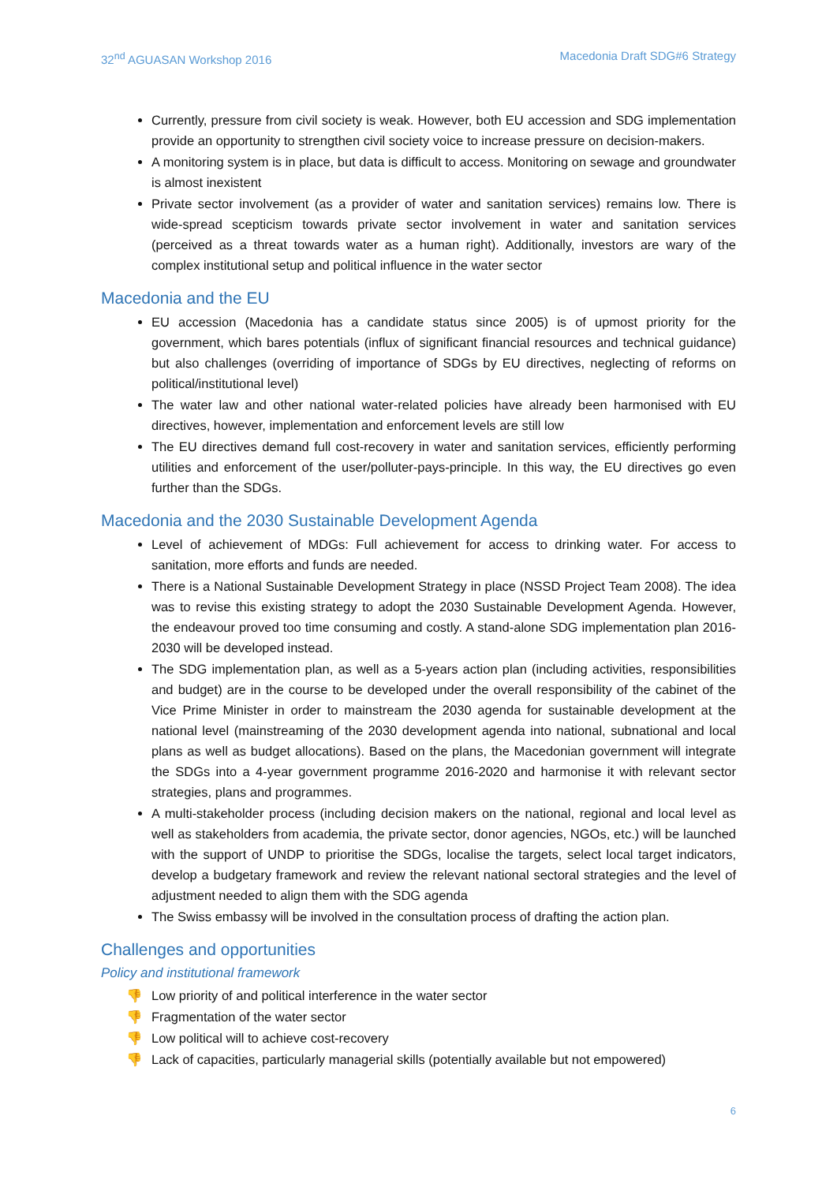32<sup>nd</sup> AGUASAN Workshop 2016 Macedonia Draft SDG#6 Strategy
Currently, pressure from civil society is weak. However, both EU accession and SDG implementation provide an opportunity to strengthen civil society voice to increase pressure on decision-makers.
A monitoring system is in place, but data is difficult to access. Monitoring on sewage and groundwater is almost inexistent
Private sector involvement (as a provider of water and sanitation services) remains low. There is wide-spread scepticism towards private sector involvement in water and sanitation services (perceived as a threat towards water as a human right). Additionally, investors are wary of the complex institutional setup and political influence in the water sector
Macedonia and the EU
EU accession (Macedonia has a candidate status since 2005) is of upmost priority for the government, which bares potentials (influx of significant financial resources and technical guidance) but also challenges (overriding of importance of SDGs by EU directives, neglecting of reforms on political/institutional level)
The water law and other national water-related policies have already been harmonised with EU directives, however, implementation and enforcement levels are still low
The EU directives demand full cost-recovery in water and sanitation services, efficiently performing utilities and enforcement of the user/polluter-pays-principle. In this way, the EU directives go even further than the SDGs.
Macedonia and the 2030 Sustainable Development Agenda
Level of achievement of MDGs: Full achievement for access to drinking water. For access to sanitation, more efforts and funds are needed.
There is a National Sustainable Development Strategy in place (NSSD Project Team 2008). The idea was to revise this existing strategy to adopt the 2030 Sustainable Development Agenda. However, the endeavour proved too time consuming and costly. A stand-alone SDG implementation plan 2016-2030 will be developed instead.
The SDG implementation plan, as well as a 5-years action plan (including activities, responsibilities and budget) are in the course to be developed under the overall responsibility of the cabinet of the Vice Prime Minister in order to mainstream the 2030 agenda for sustainable development at the national level (mainstreaming of the 2030 development agenda into national, subnational and local plans as well as budget allocations). Based on the plans, the Macedonian government will integrate the SDGs into a 4-year government programme 2016-2020 and harmonise it with relevant sector strategies, plans and programmes.
A multi-stakeholder process (including decision makers on the national, regional and local level as well as stakeholders from academia, the private sector, donor agencies, NGOs, etc.) will be launched with the support of UNDP to prioritise the SDGs, localise the targets, select local target indicators, develop a budgetary framework and review the relevant national sectoral strategies and the level of adjustment needed to align them with the SDG agenda
The Swiss embassy will be involved in the consultation process of drafting the action plan.
Challenges and opportunities
Policy and institutional framework
👎 Low priority of and political interference in the water sector
👎 Fragmentation of the water sector
👎 Low political will to achieve cost-recovery
👎 Lack of capacities, particularly managerial skills (potentially available but not empowered)
6